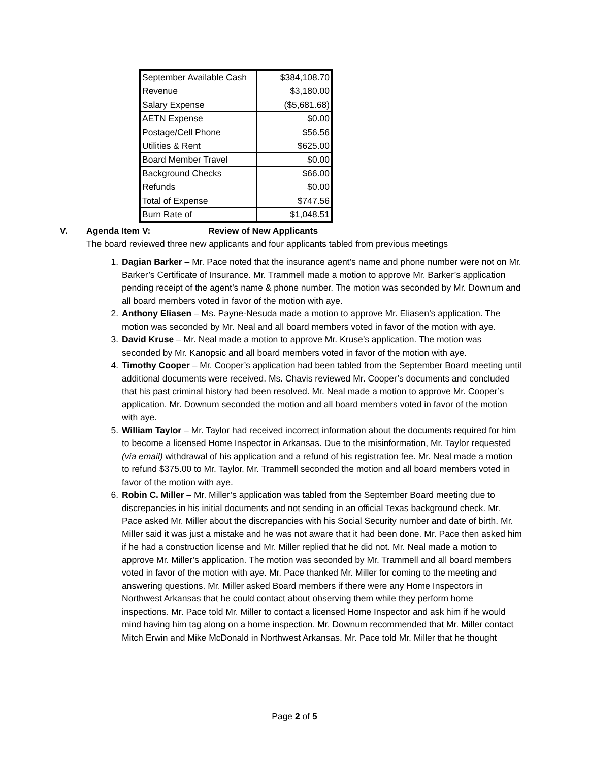| September Available Cash | $384,108.70 |
| Revenue | $3,180.00 |
| Salary Expense | ($5,681.68) |
| AETN Expense | $0.00 |
| Postage/Cell Phone | $56.56 |
| Utilities & Rent | $625.00 |
| Board Member Travel | $0.00 |
| Background Checks | $66.00 |
| Refunds | $0.00 |
| Total of Expense | $747.56 |
| Burn Rate of | $1,048.51 |
V. Agenda Item V: Review of New Applicants
The board reviewed three new applicants and four applicants tabled from previous meetings
1. Dagian Barker – Mr. Pace noted that the insurance agent’s name and phone number were not on Mr. Barker’s Certificate of Insurance. Mr. Trammell made a motion to approve Mr. Barker’s application pending receipt of the agent’s name & phone number. The motion was seconded by Mr. Downum and all board members voted in favor of the motion with aye.
2. Anthony Eliasen – Ms. Payne-Nesuda made a motion to approve Mr. Eliasen’s application. The motion was seconded by Mr. Neal and all board members voted in favor of the motion with aye.
3. David Kruse – Mr. Neal made a motion to approve Mr. Kruse’s application. The motion was seconded by Mr. Kanopsic and all board members voted in favor of the motion with aye.
4. Timothy Cooper – Mr. Cooper’s application had been tabled from the September Board meeting until additional documents were received. Ms. Chavis reviewed Mr. Cooper’s documents and concluded that his past criminal history had been resolved. Mr. Neal made a motion to approve Mr. Cooper’s application. Mr. Downum seconded the motion and all board members voted in favor of the motion with aye.
5. William Taylor – Mr. Taylor had received incorrect information about the documents required for him to become a licensed Home Inspector in Arkansas. Due to the misinformation, Mr. Taylor requested (via email) withdrawal of his application and a refund of his registration fee. Mr. Neal made a motion to refund $375.00 to Mr. Taylor. Mr. Trammell seconded the motion and all board members voted in favor of the motion with aye.
6. Robin C. Miller – Mr. Miller’s application was tabled from the September Board meeting due to discrepancies in his initial documents and not sending in an official Texas background check. Mr. Pace asked Mr. Miller about the discrepancies with his Social Security number and date of birth. Mr. Miller said it was just a mistake and he was not aware that it had been done. Mr. Pace then asked him if he had a construction license and Mr. Miller replied that he did not. Mr. Neal made a motion to approve Mr. Miller’s application. The motion was seconded by Mr. Trammell and all board members voted in favor of the motion with aye. Mr. Pace thanked Mr. Miller for coming to the meeting and answering questions. Mr. Miller asked Board members if there were any Home Inspectors in Northwest Arkansas that he could contact about observing them while they perform home inspections. Mr. Pace told Mr. Miller to contact a licensed Home Inspector and ask him if he would mind having him tag along on a home inspection. Mr. Downum recommended that Mr. Miller contact Mitch Erwin and Mike McDonald in Northwest Arkansas. Mr. Pace told Mr. Miller that he thought
Page 2 of 5